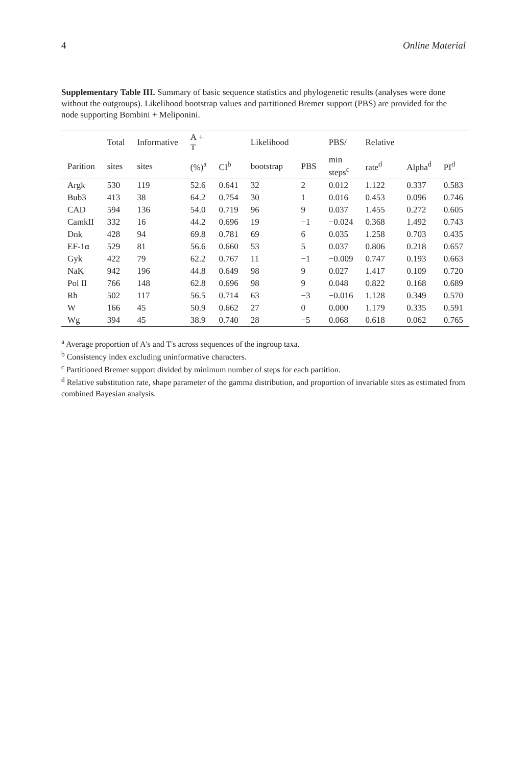4 Online Material
Supplementary Table III. Summary of basic sequence statistics and phylogenetic results (analyses were done without the outgroups). Likelihood bootstrap values and partitioned Bremer support (PBS) are provided for the node supporting Bombini + Meliponini.
| | Total | Informative | A + T | | Likelihood | | PBS/ | Relative | | |
| --- | --- | --- | --- | --- | --- | --- | --- | --- | --- | --- |
| Parition | sites | sites | (%)<sup>a</sup> | CI<sup>b</sup> | bootstrap | PBS | min steps<sup>c</sup> | rate<sup>d</sup> | Alpha<sup>d</sup> | PI<sup>d</sup> |
| Argk | 530 | 119 | 52.6 | 0.641 | 32 | 2 | 0.012 | 1.122 | 0.337 | 0.583 |
| Bub3 | 413 | 38 | 64.2 | 0.754 | 30 | 1 | 0.016 | 0.453 | 0.096 | 0.746 |
| CAD | 594 | 136 | 54.0 | 0.719 | 96 | 9 | 0.037 | 1.455 | 0.272 | 0.605 |
| CamkII | 332 | 16 | 44.2 | 0.696 | 19 | −1 | −0.024 | 0.368 | 1.492 | 0.743 |
| Dnk | 428 | 94 | 69.8 | 0.781 | 69 | 6 | 0.035 | 1.258 | 0.703 | 0.435 |
| EF-1α | 529 | 81 | 56.6 | 0.660 | 53 | 5 | 0.037 | 0.806 | 0.218 | 0.657 |
| Gyk | 422 | 79 | 62.2 | 0.767 | 11 | −1 | −0.009 | 0.747 | 0.193 | 0.663 |
| NaK | 942 | 196 | 44.8 | 0.649 | 98 | 9 | 0.027 | 1.417 | 0.109 | 0.720 |
| Pol II | 766 | 148 | 62.8 | 0.696 | 98 | 9 | 0.048 | 0.822 | 0.168 | 0.689 |
| Rh | 502 | 117 | 56.5 | 0.714 | 63 | −3 | −0.016 | 1.128 | 0.349 | 0.570 |
| W | 166 | 45 | 50.9 | 0.662 | 27 | 0 | 0.000 | 1.179 | 0.335 | 0.591 |
| Wg | 394 | 45 | 38.9 | 0.740 | 28 | −5 | 0.068 | 0.618 | 0.062 | 0.765 |
<sup>a</sup> Average proportion of A's and T's across sequences of the ingroup taxa.
<sup>b</sup> Consistency index excluding uninformative characters.
<sup>c</sup> Partitioned Bremer support divided by minimum number of steps for each partition.
<sup>d</sup> Relative substitution rate, shape parameter of the gamma distribution, and proportion of invariable sites as estimated from combined Bayesian analysis.